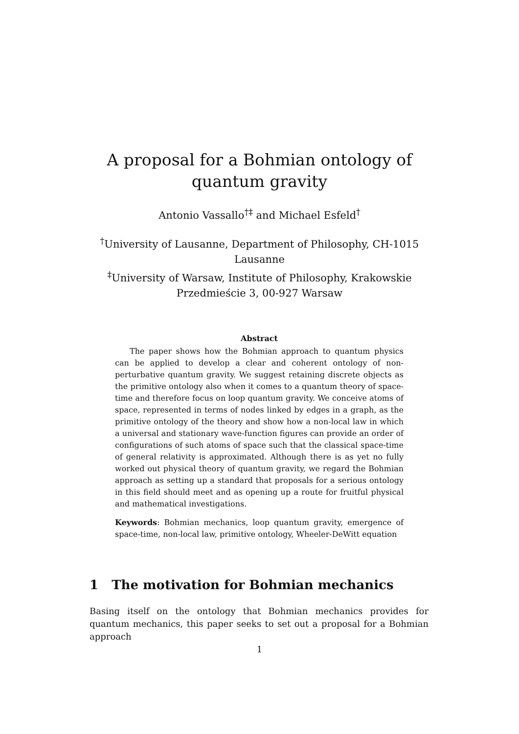A proposal for a Bohmian ontology of
quantum gravity
Antonio Vassallo<sup>†‡</sup> and Michael Esfeld<sup>†</sup>
<sup>†</sup> University of Lausanne, Department of Philosophy, CH-1015
Lausanne
<sup>‡</sup> University of Warsaw, Institute of Philosophy, Krakowskie
Przedmieście 3, 00-927 Warsaw
Abstract
The paper shows how the Bohmian approach to quantum physics can be applied to develop a clear and coherent ontology of non-perturbative quantum gravity. We suggest retaining discrete objects as the primitive ontology also when it comes to a quantum theory of space-time and therefore focus on loop quantum gravity. We conceive atoms of space, represented in terms of nodes linked by edges in a graph, as the primitive ontology of the theory and show how a non-local law in which a universal and stationary wave-function figures can provide an order of configurations of such atoms of space such that the classical space-time of general relativity is approximated. Although there is as yet no fully worked out physical theory of quantum gravity, we regard the Bohmian approach as setting up a standard that proposals for a serious ontology in this field should meet and as opening up a route for fruitful physical and mathematical investigations.
Keywords: Bohmian mechanics, loop quantum gravity, emergence of space-time, non-local law, primitive ontology, Wheeler-DeWitt equation
1 The motivation for Bohmian mechanics
Basing itself on the ontology that Bohmian mechanics provides for quantum mechanics, this paper seeks to set out a proposal for a Bohmian approach
1